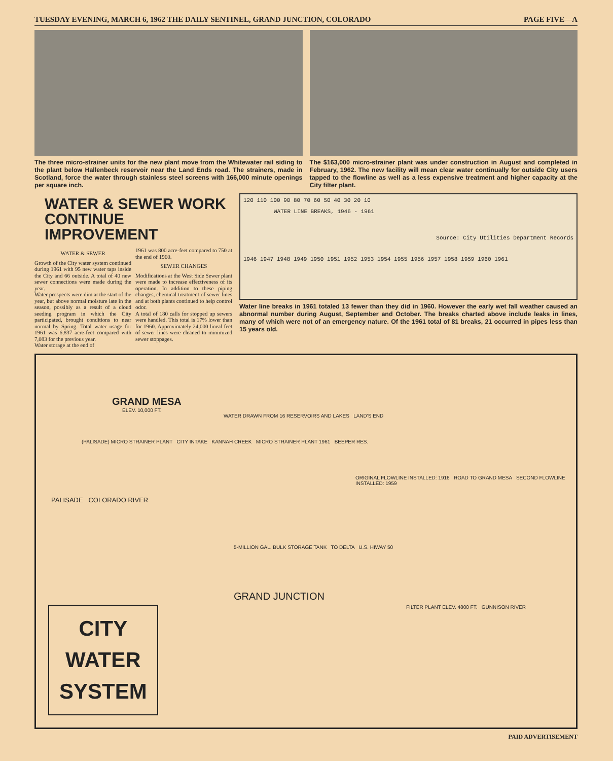TUESDAY EVENING, MARCH 6, 1962 THE DAILY SENTINEL, GRAND JUNCTION, COLORADO PAGE FIVE—A
The three micro-strainer units for the new plant move from the Whitewater rail siding to the plant below Hallenbeck reservoir near the Land Ends road. The strainers, made in Scotland, force the water through stainless steel screens with 166,000 minute openings per square inch.
The $163,000 micro-strainer plant was under construction in August and completed in February, 1962. The new facility will mean clear water continually for outside City users tapped to the flowline as well as a less expensive treatment and higher capacity at the City filter plant.
WATER & SEWER WORK CONTINUE IMPROVEMENT
WATER & SEWER
Growth of the City water system continued during 1961 with 95 new water taps inside the City and 66 outside. A total of 40 new sewer connections were made during the year.
Water prospects were dim at the start of the year, but above normal moisture late in the season, possibly as a result of a cloud seeding program in which the City participated, brought conditions to near normal by Spring. Total water usage for 1961 was 6,837 acre-feet compared with 7,083 for the previous year.
Water storage at the end of
1961 was 800 acre-feet compared to 750 at the end of 1960.
SEWER CHANGES
Modifications at the West Side Sewer plant were made to increase effectiveness of its operation. In addition to these piping changes, chemical treatment of sewer lines and at both plants continued to help control odor.
A total of 180 calls for stopped up sewers were handled. This total is 17% lower than for 1960. Approximately 24,000 lineal feet of sewer lines were cleaned to minimized sewer stoppages.
120 110 100 90 80 70 60 50 40 30 20 10
WATER LINE BREAKS, 1946 - 1961
Source: City Utilities Department Records
1946 1947 1948 1949 1950 1951 1952 1953 1954 1955 1956 1957 1958 1959 1960 1961
Water line breaks in 1961 totaled 13 fewer than they did in 1960. However the early wet fall weather caused an abnormal number during August, September and October. The breaks charted above include leaks in lines, many of which were not of an emergency nature. Of the 1961 total of 81 breaks, 21 occurred in pipes less than 15 years old.
GRAND MESA
ELEV. 10,000 FT.
WATER DRAWN FROM 16 RESERVOIRS AND LAKES LAND'S END
(PALISADE) MICRO STRAINER PLANT CITY INTAKE KANNAH CREEK MICRO STRAINER PLANT 1961 BEEPER RES.
ORIGINAL FLOWLINE INSTALLED: 1916 ROAD TO GRAND MESA SECOND FLOWLINE INSTALLED: 1959
PALISADE COLORADO RIVER
5-MILLION GAL. BULK STORAGE TANK TO DELTA U.S. HIWAY 50
GRAND JUNCTION
FILTER PLANT ELEV. 4800 FT. GUNNISON RIVER
CITY
WATER
SYSTEM
PAID ADVERTISEMENT